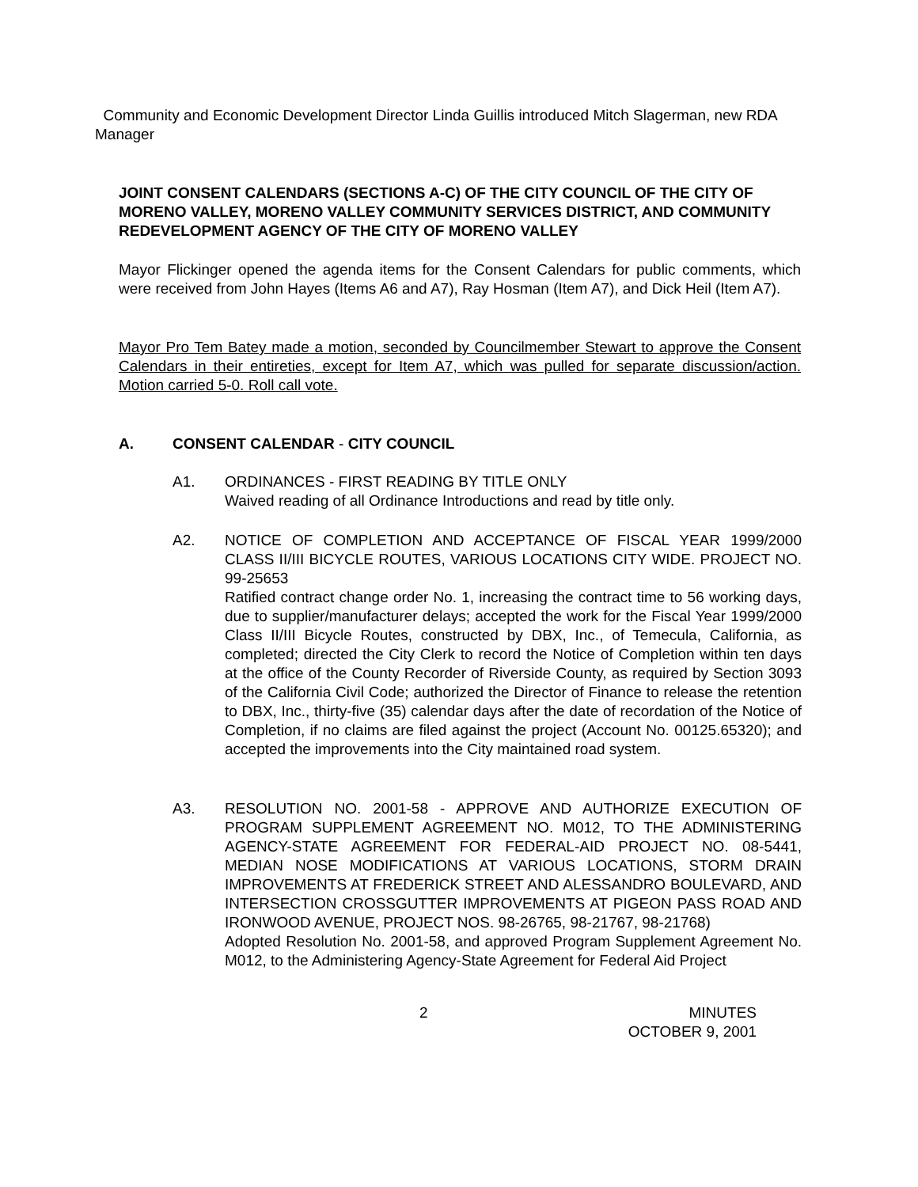Community and Economic Development Director Linda Guillis introduced Mitch Slagerman, new RDA Manager
JOINT CONSENT CALENDARS (SECTIONS A-C) OF THE CITY COUNCIL OF THE CITY OF MORENO VALLEY, MORENO VALLEY COMMUNITY SERVICES DISTRICT, AND COMMUNITY REDEVELOPMENT AGENCY OF THE CITY OF MORENO VALLEY
Mayor Flickinger opened the agenda items for the Consent Calendars for public comments, which were received from John Hayes (Items A6 and A7), Ray Hosman (Item A7), and Dick Heil (Item A7).
Mayor Pro Tem Batey made a motion, seconded by Councilmember Stewart to approve the Consent Calendars in their entireties, except for Item A7, which was pulled for separate discussion/action. Motion carried 5-0. Roll call vote.
A. CONSENT CALENDAR - CITY COUNCIL
A1. ORDINANCES - FIRST READING BY TITLE ONLY
Waived reading of all Ordinance Introductions and read by title only.
A2. NOTICE OF COMPLETION AND ACCEPTANCE OF FISCAL YEAR 1999/2000 CLASS II/III BICYCLE ROUTES, VARIOUS LOCATIONS CITY WIDE. PROJECT NO. 99-25653
Ratified contract change order No. 1, increasing the contract time to 56 working days, due to supplier/manufacturer delays; accepted the work for the Fiscal Year 1999/2000 Class II/III Bicycle Routes, constructed by DBX, Inc., of Temecula, California, as completed; directed the City Clerk to record the Notice of Completion within ten days at the office of the County Recorder of Riverside County, as required by Section 3093 of the California Civil Code; authorized the Director of Finance to release the retention to DBX, Inc., thirty-five (35) calendar days after the date of recordation of the Notice of Completion, if no claims are filed against the project (Account No. 00125.65320); and accepted the improvements into the City maintained road system.
A3. RESOLUTION NO. 2001-58 - APPROVE AND AUTHORIZE EXECUTION OF PROGRAM SUPPLEMENT AGREEMENT NO. M012, TO THE ADMINISTERING AGENCY-STATE AGREEMENT FOR FEDERAL-AID PROJECT NO. 08-5441, MEDIAN NOSE MODIFICATIONS AT VARIOUS LOCATIONS, STORM DRAIN IMPROVEMENTS AT FREDERICK STREET AND ALESSANDRO BOULEVARD, AND INTERSECTION CROSSGUTTER IMPROVEMENTS AT PIGEON PASS ROAD AND IRONWOOD AVENUE, PROJECT NOS. 98-26765, 98-21767, 98-21768)
Adopted Resolution No. 2001-58, and approved Program Supplement Agreement No. M012, to the Administering Agency-State Agreement for Federal Aid Project
2
MINUTES
OCTOBER 9, 2001